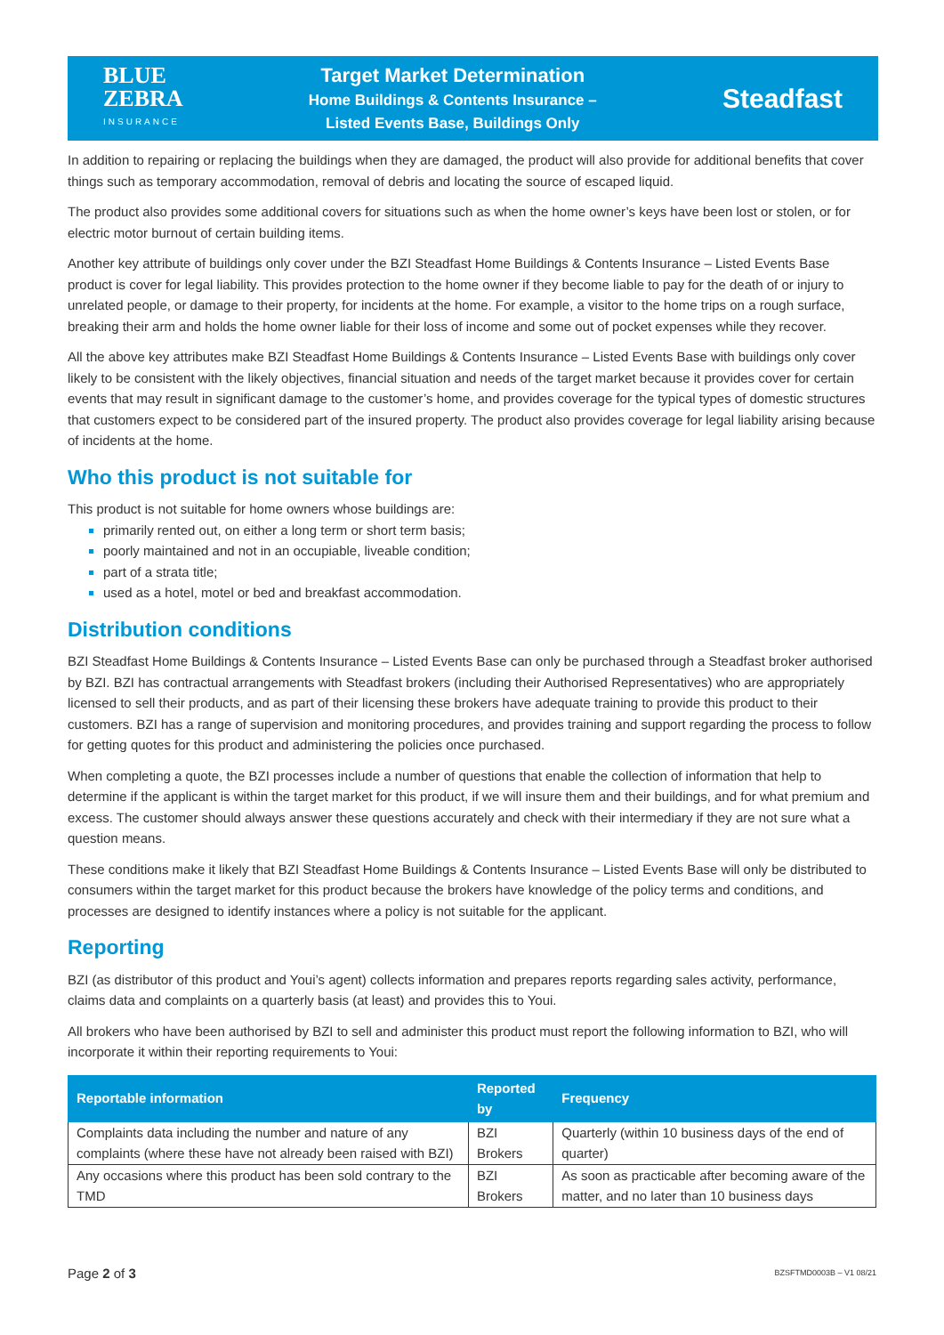BLUE
ZEBRA
INSURANCE
Target Market Determination
Home Buildings & Contents Insurance –
Listed Events Base, Buildings Only
Steadfast
In addition to repairing or replacing the buildings when they are damaged, the product will also provide for additional benefits that cover things such as temporary accommodation, removal of debris and locating the source of escaped liquid.
The product also provides some additional covers for situations such as when the home owner’s keys have been lost or stolen, or for electric motor burnout of certain building items.
Another key attribute of buildings only cover under the BZI Steadfast Home Buildings & Contents Insurance – Listed Events Base product is cover for legal liability. This provides protection to the home owner if they become liable to pay for the death of or injury to unrelated people, or damage to their property, for incidents at the home. For example, a visitor to the home trips on a rough surface, breaking their arm and holds the home owner liable for their loss of income and some out of pocket expenses while they recover.
All the above key attributes make BZI Steadfast Home Buildings & Contents Insurance – Listed Events Base with buildings only cover likely to be consistent with the likely objectives, financial situation and needs of the target market because it provides cover for certain events that may result in significant damage to the customer’s home, and provides coverage for the typical types of domestic structures that customers expect to be considered part of the insured property. The product also provides coverage for legal liability arising because of incidents at the home.
Who this product is not suitable for
This product is not suitable for home owners whose buildings are:
primarily rented out, on either a long term or short term basis;
poorly maintained and not in an occupiable, liveable condition;
part of a strata title;
used as a hotel, motel or bed and breakfast accommodation.
Distribution conditions
BZI Steadfast Home Buildings & Contents Insurance – Listed Events Base can only be purchased through a Steadfast broker authorised by BZI. BZI has contractual arrangements with Steadfast brokers (including their Authorised Representatives) who are appropriately licensed to sell their products, and as part of their licensing these brokers have adequate training to provide this product to their customers. BZI has a range of supervision and monitoring procedures, and provides training and support regarding the process to follow for getting quotes for this product and administering the policies once purchased.
When completing a quote, the BZI processes include a number of questions that enable the collection of information that help to determine if the applicant is within the target market for this product, if we will insure them and their buildings, and for what premium and excess. The customer should always answer these questions accurately and check with their intermediary if they are not sure what a question means.
These conditions make it likely that BZI Steadfast Home Buildings & Contents Insurance – Listed Events Base will only be distributed to consumers within the target market for this product because the brokers have knowledge of the policy terms and conditions, and processes are designed to identify instances where a policy is not suitable for the applicant.
Reporting
BZI (as distributor of this product and Youi’s agent) collects information and prepares reports regarding sales activity, performance, claims data and complaints on a quarterly basis (at least) and provides this to Youi.
All brokers who have been authorised by BZI to sell and administer this product must report the following information to BZI, who will incorporate it within their reporting requirements to Youi:
| Reportable information | Reported by | Frequency |
| --- | --- | --- |
| Complaints data including the number and nature of any complaints (where these have not already been raised with BZI) | BZI Brokers | Quarterly (within 10 business days of the end of quarter) |
| Any occasions where this product has been sold contrary to the TMD | BZI Brokers | As soon as practicable after becoming aware of the matter, and no later than 10 business days |
Page 2 of 3 BZSFTMD0003B – V1 08/21